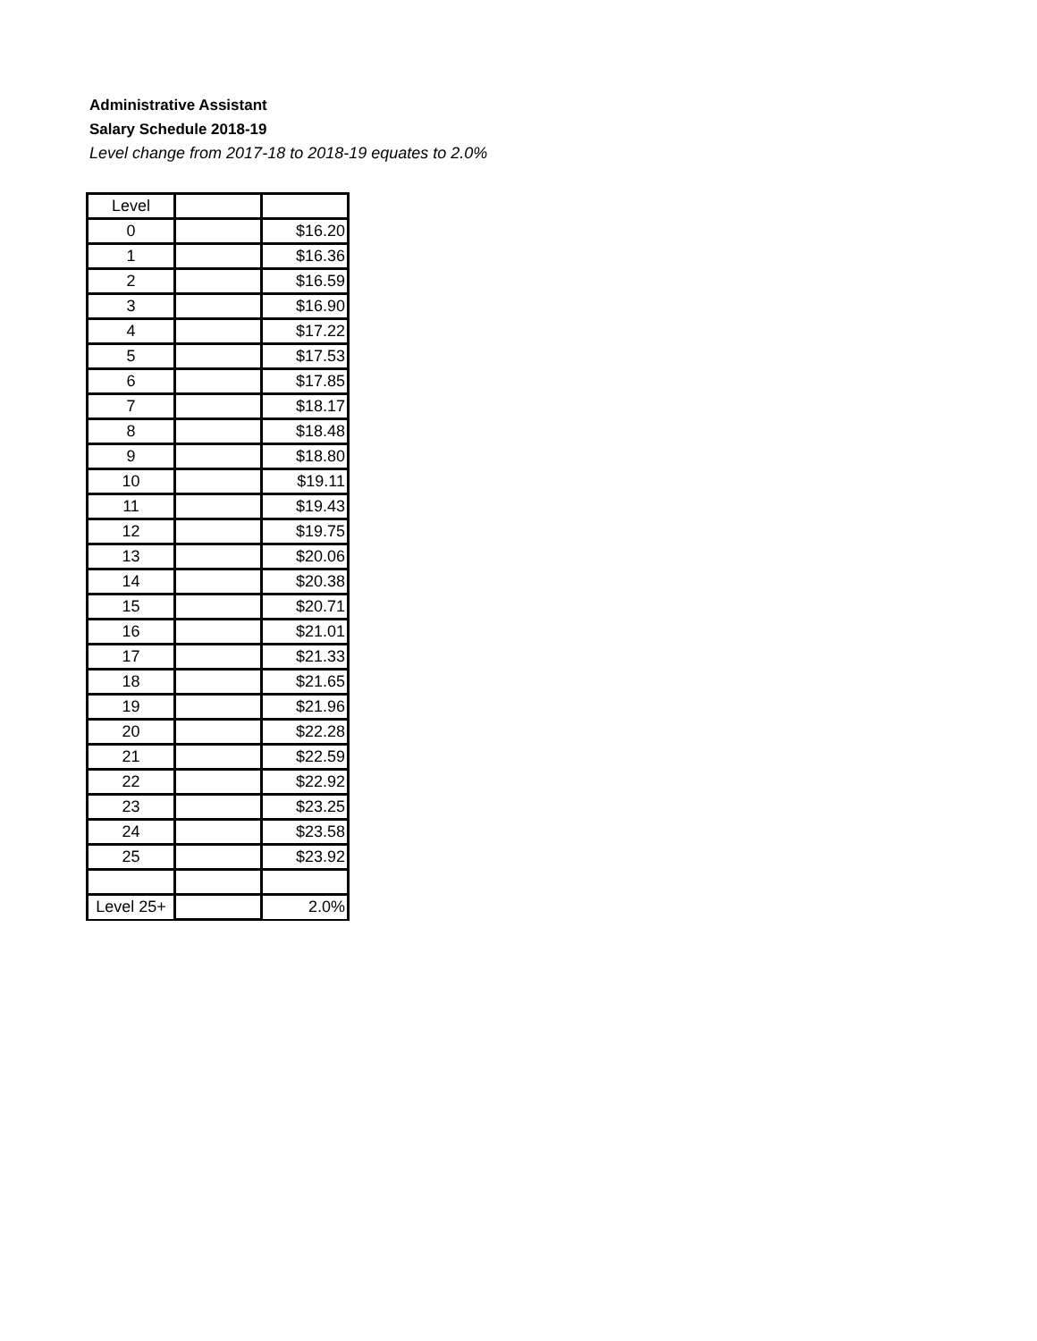Administrative Assistant
Salary Schedule 2018-19
Level change from 2017-18 to 2018-19 equates to 2.0%
| Level | | |
| 0 | | $16.20 |
| 1 | | $16.36 |
| 2 | | $16.59 |
| 3 | | $16.90 |
| 4 | | $17.22 |
| 5 | | $17.53 |
| 6 | | $17.85 |
| 7 | | $18.17 |
| 8 | | $18.48 |
| 9 | | $18.80 |
| 10 | | $19.11 |
| 11 | | $19.43 |
| 12 | | $19.75 |
| 13 | | $20.06 |
| 14 | | $20.38 |
| 15 | | $20.71 |
| 16 | | $21.01 |
| 17 | | $21.33 |
| 18 | | $21.65 |
| 19 | | $21.96 |
| 20 | | $22.28 |
| 21 | | $22.59 |
| 22 | | $22.92 |
| 23 | | $23.25 |
| 24 | | $23.58 |
| 25 | | $23.92 |
| Level 25+ | | 2.0% |